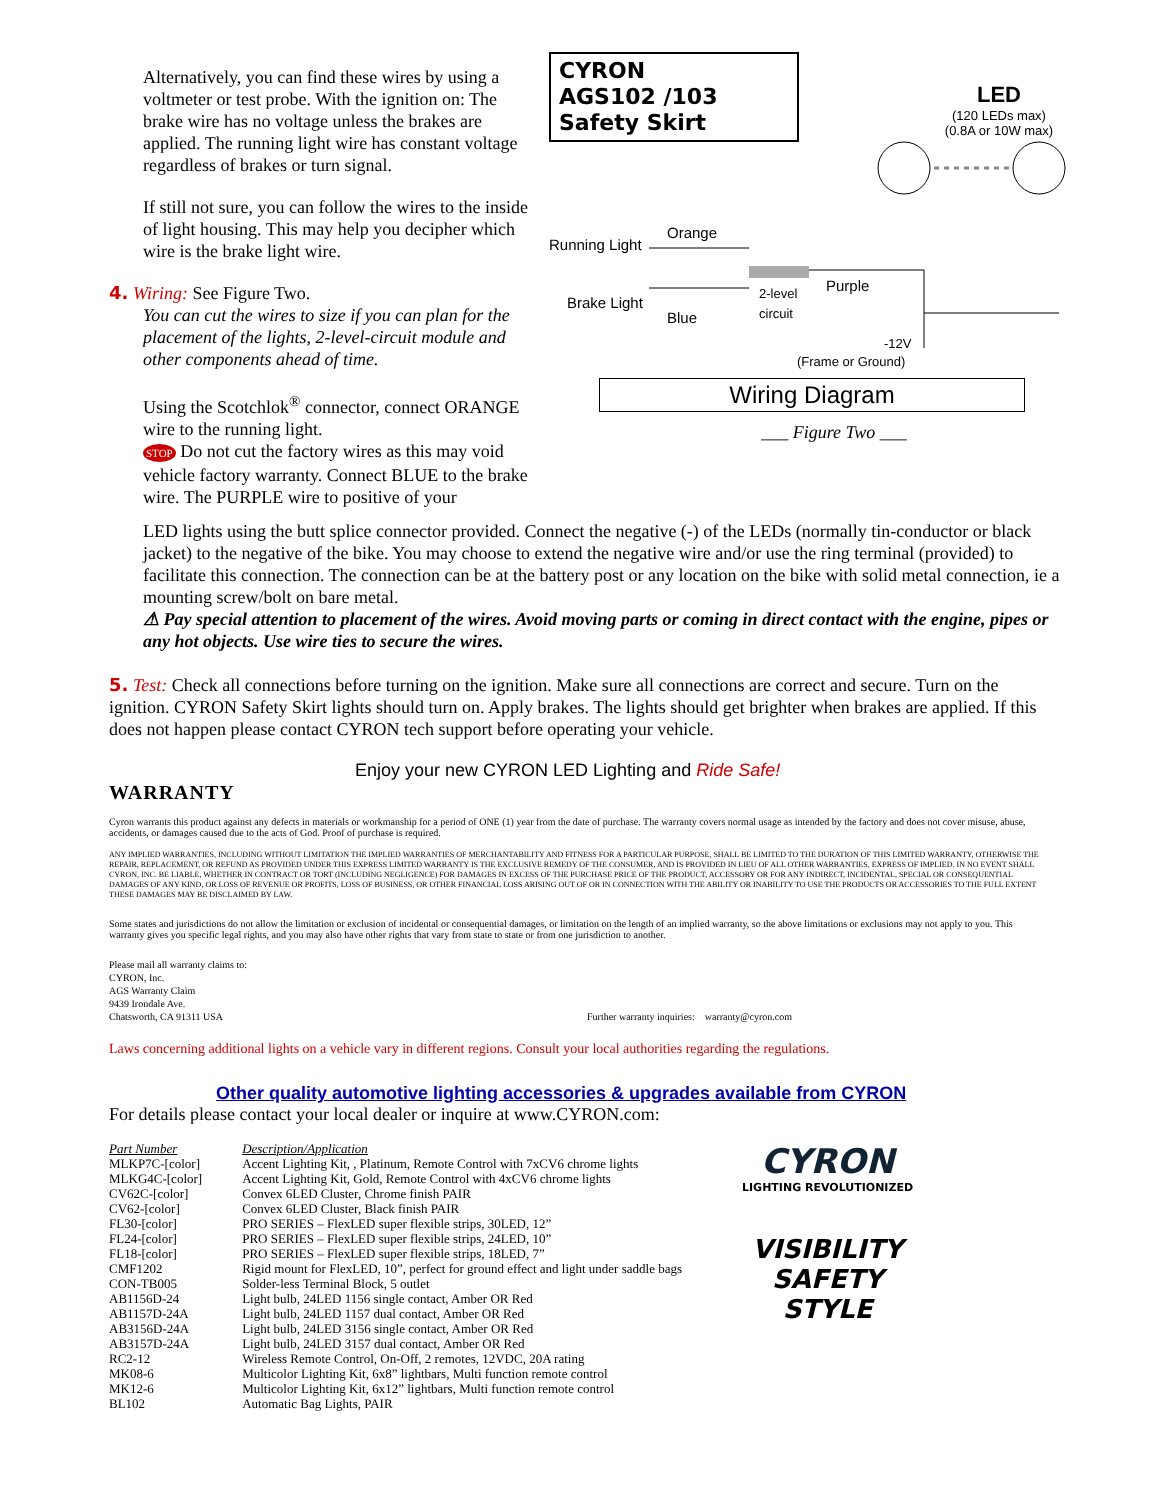Alternatively, you can find these wires by using a voltmeter or test probe. With the ignition on: The brake wire has no voltage unless the brakes are applied. The running light wire has constant voltage regardless of brakes or turn signal.
If still not sure, you can follow the wires to the inside of light housing. This may help you decipher which wire is the brake light wire.
4. Wiring: See Figure Two.
You can cut the wires to size if you can plan for the placement of the lights, 2-level-circuit module and other components ahead of time.
Using the Scotchlok<sup>®</sup> connector, connect ORANGE wire to the running light.
STOP Do not cut the factory wires as this may void vehicle factory warranty. Connect BLUE to the brake wire. The PURPLE wire to positive of your
CYRON
AGS102 /103
Safety Skirt
LED
(120 LEDs max)
(0.8A or 10W max)
Running Light
Orange
Brake Light
Blue
2-level
circuit
Purple
-12V
(Frame or Ground)
Wiring Diagram
___ Figure Two ___
LED lights using the butt splice connector provided. Connect the negative (-) of the LEDs (normally tin-conductor or black jacket) to the negative of the bike. You may choose to extend the negative wire and/or use the ring terminal (provided) to facilitate this connection. The connection can be at the battery post or any location on the bike with solid metal connection, ie a mounting screw/bolt on bare metal.
⚠ Pay special attention to placement of the wires. Avoid moving parts or coming in direct contact with the engine, pipes or any hot objects. Use wire ties to secure the wires.
5. Test: Check all connections before turning on the ignition. Make sure all connections are correct and secure. Turn on the ignition. CYRON Safety Skirt lights should turn on. Apply brakes. The lights should get brighter when brakes are applied. If this does not happen please contact CYRON tech support before operating your vehicle.
Enjoy your new CYRON LED Lighting and Ride Safe!
WARRANTY
Cyron warrants this product against any defects in materials or workmanship for a period of ONE (1) year from the date of purchase. The warranty covers normal usage as intended by the factory and does not cover misuse, abuse, accidents, or damages caused due to the acts of God. Proof of purchase is required.
ANY IMPLIED WARRANTIES, INCLUDING WITHOUT LIMITATION THE IMPLIED WARRANTIES OF MERCHANTABILITY AND FITNESS FOR A PARTICULAR PURPOSE, SHALL BE LIMITED TO THE DURATION OF THIS LIMITED WARRANTY, OTHERWISE THE REPAIR, REPLACEMENT, OR REFUND AS PROVIDED UNDER THIS EXPRESS LIMITED WARRANTY IS THE EXCLUSIVE REMEDY OF THE CONSUMER, AND IS PROVIDED IN LIEU OF ALL OTHER WARRANTIES, EXPRESS OF IMPLIED. IN NO EVENT SHALL CYRON, INC. BE LIABLE, WHETHER IN CONTRACT OR TORT (INCLUDING NEGLIGENCE) FOR DAMAGES IN EXCESS OF THE PURCHASE PRICE OF THE PRODUCT, ACCESSORY OR FOR ANY INDIRECT, INCIDENTAL, SPECIAL OR CONSEQUENTIAL DAMAGES OF ANY KIND, OR LOSS OF REVENUE OR PROFITS, LOSS OF BUSINESS, OR OTHER FINANCIAL LOSS ARISING OUT OF OR IN CONNECTION WITH THE ABILITY OR INABILITY TO USE THE PRODUCTS OR ACCESSORIES TO THE FULL EXTENT THESE DAMAGES MAY BE DISCLAIMED BY LAW.
Some states and jurisdictions do not allow the limitation or exclusion of incidental or consequential damages, or limitation on the length of an implied warranty, so the above limitations or exclusions may not apply to you. This warranty gives you specific legal rights, and you may also have other rights that vary from state to state or from one jurisdiction to another.
Please mail all warranty claims to:
CYRON, Inc.
AGS Warranty Claim
9439 Irondale Ave.
Chatsworth, CA 91311 USA
Further warranty inquiries: warranty@cyron.com
Laws concerning additional lights on a vehicle vary in different regions. Consult your local authorities regarding the regulations.
Other quality automotive lighting accessories & upgrades available from CYRON
For details please contact your local dealer or inquire at www.CYRON.com:
| Part Number | Description/Application |
| --- | --- |
| MLKP7C-[color] | Accent Lighting Kit, , Platinum, Remote Control with 7xCV6 chrome lights |
| MLKG4C-[color] | Accent Lighting Kit, Gold, Remote Control with 4xCV6 chrome lights |
| CV62C-[color] | Convex 6LED Cluster, Chrome finish PAIR |
| CV62-[color] | Convex 6LED Cluster, Black finish PAIR |
| FL30-[color] | PRO SERIES – FlexLED super flexible strips, 30LED, 12” |
| FL24-[color] | PRO SERIES – FlexLED super flexible strips, 24LED, 10” |
| FL18-[color] | PRO SERIES – FlexLED super flexible strips, 18LED, 7” |
| CMF1202 | Rigid mount for FlexLED, 10”, perfect for ground effect and light under saddle bags |
| CON-TB005 | Solder-less Terminal Block, 5 outlet |
| AB1156D-24 | Light bulb, 24LED 1156 single contact, Amber OR Red |
| AB1157D-24A | Light bulb, 24LED 1157 dual contact, Amber OR Red |
| AB3156D-24A | Light bulb, 24LED 3156 single contact, Amber OR Red |
| AB3157D-24A | Light bulb, 24LED 3157 dual contact, Amber OR Red |
| RC2-12 | Wireless Remote Control, On-Off, 2 remotes, 12VDC, 20A rating |
| MK08-6 | Multicolor Lighting Kit, 6x8” lightbars, Multi function remote control |
| MK12-6 | Multicolor Lighting Kit, 6x12” lightbars, Multi function remote control |
| BL102 | Automatic Bag Lights, PAIR |
CYRON
LIGHTING REVOLUTIONIZED
VISIBILITY
SAFETY
STYLE